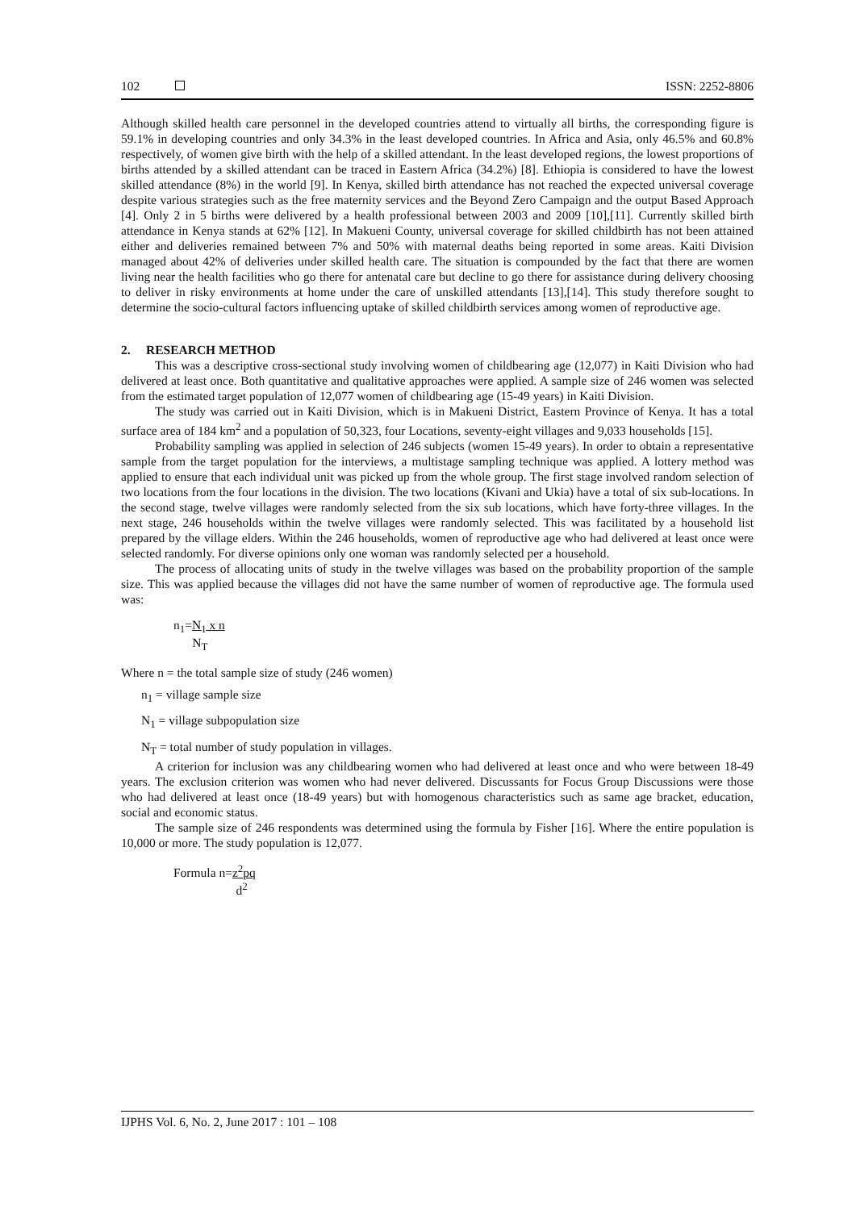102 ISSN: 2252-8806
Although skilled health care personnel in the developed countries attend to virtually all births, the corresponding figure is 59.1% in developing countries and only 34.3% in the least developed countries. In Africa and Asia, only 46.5% and 60.8% respectively, of women give birth with the help of a skilled attendant. In the least developed regions, the lowest proportions of births attended by a skilled attendant can be traced in Eastern Africa (34.2%) [8]. Ethiopia is considered to have the lowest skilled attendance (8%) in the world [9]. In Kenya, skilled birth attendance has not reached the expected universal coverage despite various strategies such as the free maternity services and the Beyond Zero Campaign and the output Based Approach [4]. Only 2 in 5 births were delivered by a health professional between 2003 and 2009 [10],[11]. Currently skilled birth attendance in Kenya stands at 62% [12]. In Makueni County, universal coverage for skilled childbirth has not been attained either and deliveries remained between 7% and 50% with maternal deaths being reported in some areas. Kaiti Division managed about 42% of deliveries under skilled health care. The situation is compounded by the fact that there are women living near the health facilities who go there for antenatal care but decline to go there for assistance during delivery choosing to deliver in risky environments at home under the care of unskilled attendants [13],[14]. This study therefore sought to determine the socio-cultural factors influencing uptake of skilled childbirth services among women of reproductive age.
2. RESEARCH METHOD
This was a descriptive cross-sectional study involving women of childbearing age (12,077) in Kaiti Division who had delivered at least once. Both quantitative and qualitative approaches were applied. A sample size of 246 women was selected from the estimated target population of 12,077 women of childbearing age (15-49 years) in Kaiti Division.
The study was carried out in Kaiti Division, which is in Makueni District, Eastern Province of Kenya. It has a total surface area of 184 km<sup>2</sup> and a population of 50,323, four Locations, seventy-eight villages and 9,033 households [15].
Probability sampling was applied in selection of 246 subjects (women 15-49 years). In order to obtain a representative sample from the target population for the interviews, a multistage sampling technique was applied. A lottery method was applied to ensure that each individual unit was picked up from the whole group. The first stage involved random selection of two locations from the four locations in the division. The two locations (Kivani and Ukia) have a total of six sub-locations. In the second stage, twelve villages were randomly selected from the six sub locations, which have forty-three villages. In the next stage, 246 households within the twelve villages were randomly selected. This was facilitated by a household list prepared by the village elders. Within the 246 households, women of reproductive age who had delivered at least once were selected randomly. For diverse opinions only one woman was randomly selected per a household.
The process of allocating units of study in the twelve villages was based on the probability proportion of the sample size. This was applied because the villages did not have the same number of women of reproductive age. The formula used was:
n<sub>1</sub>=N<sub>1</sub> x n
N<sub>T</sub>
Where n = the total sample size of study (246 women)
n<sub>1</sub> = village sample size
N<sub>1</sub> = village subpopulation size
N<sub>T</sub> = total number of study population in villages.
A criterion for inclusion was any childbearing women who had delivered at least once and who were between 18-49 years. The exclusion criterion was women who had never delivered. Discussants for Focus Group Discussions were those who had delivered at least once (18-49 years) but with homogenous characteristics such as same age bracket, education, social and economic status.
The sample size of 246 respondents was determined using the formula by Fisher [16]. Where the entire population is 10,000 or more. The study population is 12,077.
Formula n=z<sup>2</sup>pq
d<sup>2</sup>
IJPHS Vol. 6, No. 2, June 2017 : 101 – 108